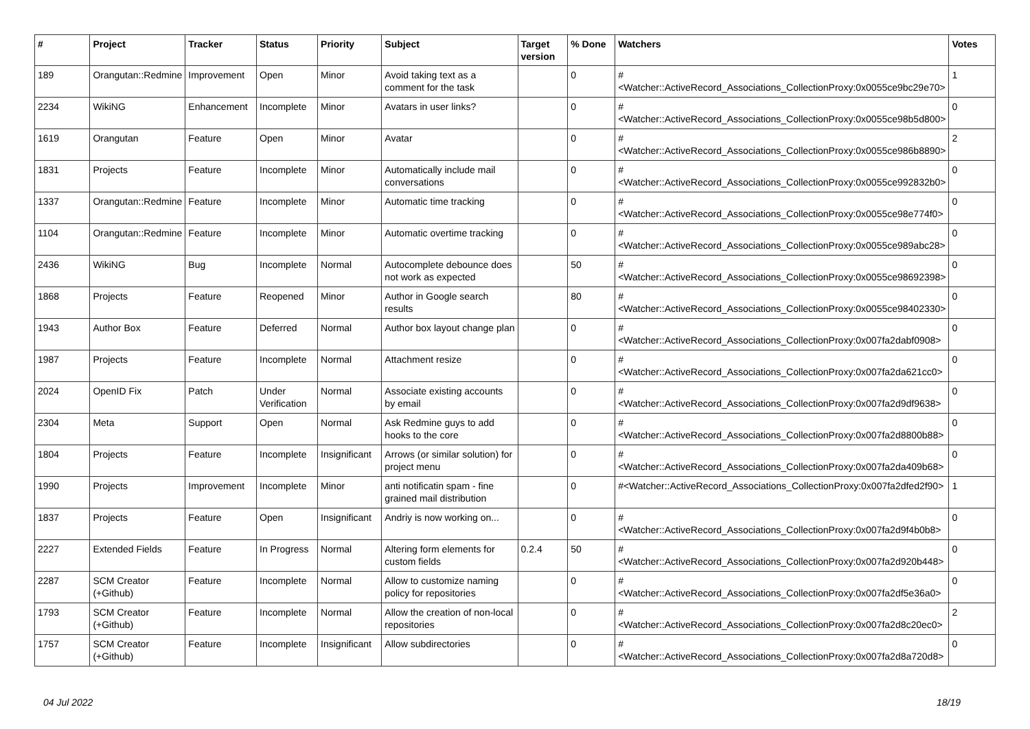| # | Project | Tracker | Status | Priority | Subject | Target version | % Done | Watchers | Votes |
| --- | --- | --- | --- | --- | --- | --- | --- | --- | --- |
| 189 | Orangutan::Redmine | Improvement | Open | Minor | Avoid taking text as a comment for the task | | 0 | #<Watcher::ActiveRecord_Associations_CollectionProxy:0x0055ce9bc29e70> | 1 |
| 2234 | WikiNG | Enhancement | Incomplete | Minor | Avatars in user links? | | 0 | #<Watcher::ActiveRecord_Associations_CollectionProxy:0x0055ce98b5d800> | 0 |
| 1619 | Orangutan | Feature | Open | Minor | Avatar | | 0 | #<Watcher::ActiveRecord_Associations_CollectionProxy:0x0055ce986b8890> | 2 |
| 1831 | Projects | Feature | Incomplete | Minor | Automatically include mail conversations | | 0 | #<Watcher::ActiveRecord_Associations_CollectionProxy:0x0055ce992832b0> | 0 |
| 1337 | Orangutan::Redmine | Feature | Incomplete | Minor | Automatic time tracking | | 0 | #<Watcher::ActiveRecord_Associations_CollectionProxy:0x0055ce98e774f0> | 0 |
| 1104 | Orangutan::Redmine | Feature | Incomplete | Minor | Automatic overtime tracking | | 0 | #<Watcher::ActiveRecord_Associations_CollectionProxy:0x0055ce989abc28> | 0 |
| 2436 | WikiNG | Bug | Incomplete | Normal | Autocomplete debounce does not work as expected | | 50 | #<Watcher::ActiveRecord_Associations_CollectionProxy:0x0055ce98692398> | 0 |
| 1868 | Projects | Feature | Reopened | Minor | Author in Google search results | | 80 | #<Watcher::ActiveRecord_Associations_CollectionProxy:0x0055ce98402330> | 0 |
| 1943 | Author Box | Feature | Deferred | Normal | Author box layout change plan | | 0 | #<Watcher::ActiveRecord_Associations_CollectionProxy:0x007fa2dabf0908> | 0 |
| 1987 | Projects | Feature | Incomplete | Normal | Attachment resize | | 0 | #<Watcher::ActiveRecord_Associations_CollectionProxy:0x007fa2da621cc0> | 0 |
| 2024 | OpenID Fix | Patch | Under Verification | Normal | Associate existing accounts by email | | 0 | #<Watcher::ActiveRecord_Associations_CollectionProxy:0x007fa2d9df9638> | 0 |
| 2304 | Meta | Support | Open | Normal | Ask Redmine guys to add hooks to the core | | 0 | #<Watcher::ActiveRecord_Associations_CollectionProxy:0x007fa2d8800b88> | 0 |
| 1804 | Projects | Feature | Incomplete | Insignificant | Arrows (or similar solution) for project menu | | 0 | #<Watcher::ActiveRecord_Associations_CollectionProxy:0x007fa2da409b68> | 0 |
| 1990 | Projects | Improvement | Incomplete | Minor | anti notificatin spam - fine grained mail distribution | | 0 | #<Watcher::ActiveRecord_Associations_CollectionProxy:0x007fa2dfed2f90> | 1 |
| 1837 | Projects | Feature | Open | Insignificant | Andriy is now working on... | | 0 | #<Watcher::ActiveRecord_Associations_CollectionProxy:0x007fa2d9f4b0b8> | 0 |
| 2227 | Extended Fields | Feature | In Progress | Normal | Altering form elements for custom fields | 0.2.4 | 50 | #<Watcher::ActiveRecord_Associations_CollectionProxy:0x007fa2d920b448> | 0 |
| 2287 | SCM Creator (+Github) | Feature | Incomplete | Normal | Allow to customize naming policy for repositories | | 0 | #<Watcher::ActiveRecord_Associations_CollectionProxy:0x007fa2df5e36a0> | 0 |
| 1793 | SCM Creator (+Github) | Feature | Incomplete | Normal | Allow the creation of non-local repositories | | 0 | #<Watcher::ActiveRecord_Associations_CollectionProxy:0x007fa2d8c20ec0> | 2 |
| 1757 | SCM Creator (+Github) | Feature | Incomplete | Insignificant | Allow subdirectories | | 0 | #<Watcher::ActiveRecord_Associations_CollectionProxy:0x007fa2d8a720d8> | 0 |
04 Jul 2022 18/19